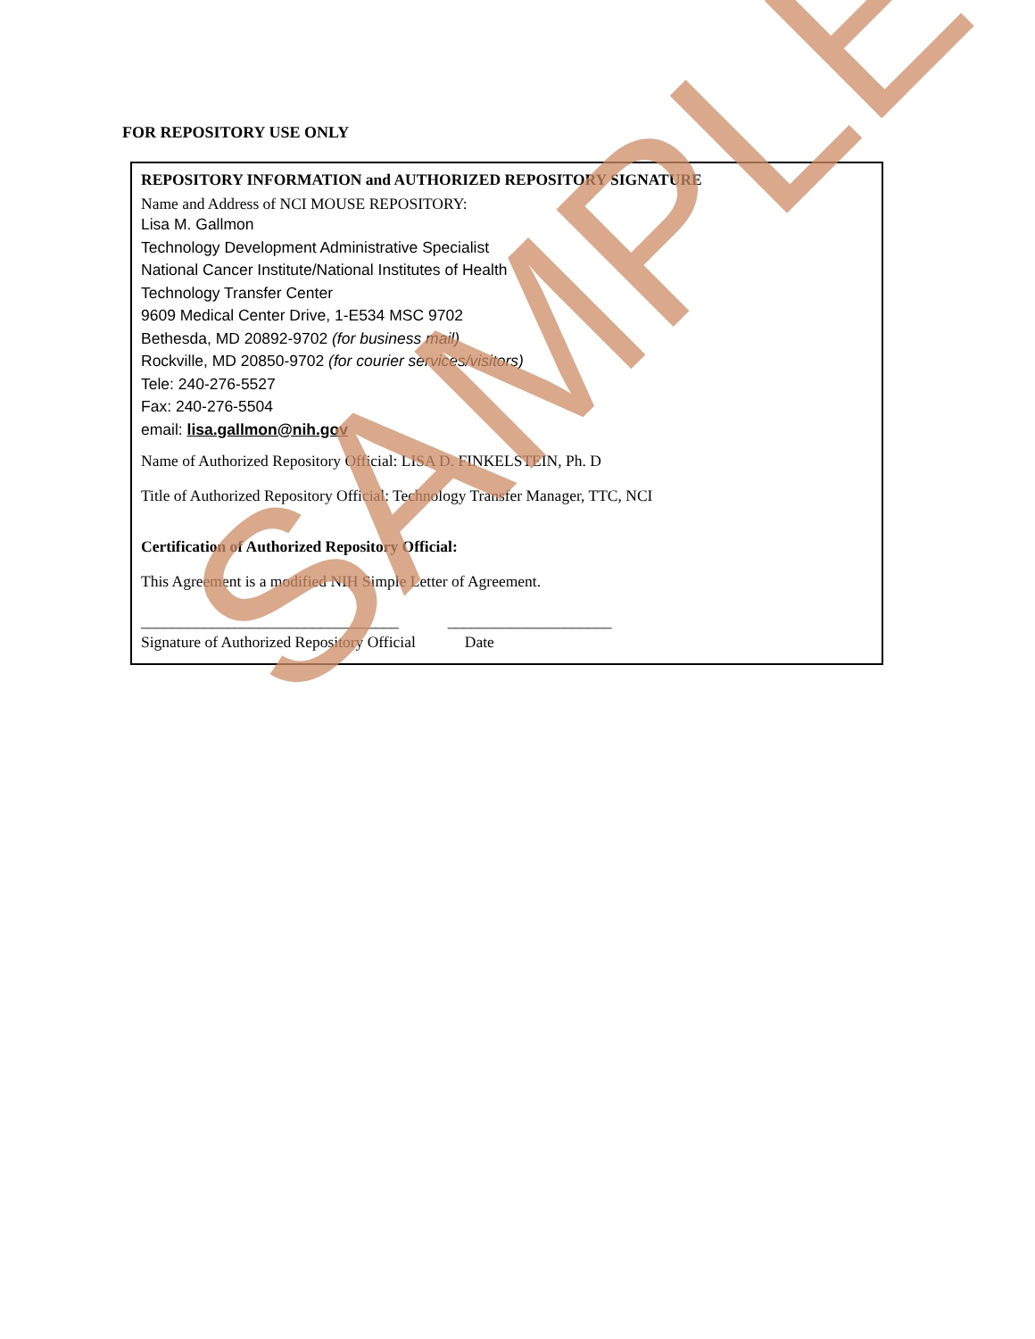FOR REPOSITORY USE ONLY
REPOSITORY INFORMATION and AUTHORIZED REPOSITORY SIGNATURE
Name and Address of NCI MOUSE REPOSITORY:
Lisa M. Gallmon
Technology Development Administrative Specialist
National Cancer Institute/National Institutes of Health
Technology Transfer Center
9609 Medical Center Drive, 1-E534 MSC 9702
Bethesda, MD 20892-9702 (for business mail)
Rockville, MD 20850-9702 (for courier services/visitors)
Tele: 240-276-5527
Fax: 240-276-5504
email: lisa.gallmon@nih.gov
Name of Authorized Repository Official: LISA D. FINKELSTEIN, Ph. D
Title of Authorized Repository Official: Technology Transfer Manager, TTC, NCI
Certification of Authorized Repository Official:
This Agreement is a modified NIH Simple Letter of Agreement.
_________________________________ _____________________
Signature of Authorized Repository Official Date
SAMPLE